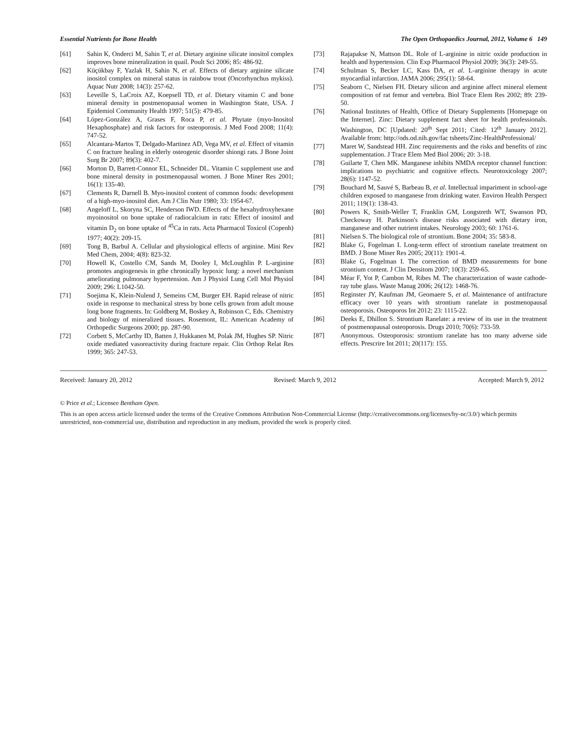Essential Nutrients for Bone Health The Open Orthopaedics Journal, 2012, Volume 6 149
[61] Sahin K, Onderci M, Sahin T, et al. Dietary arginine silicate inositol complex improves bone mineralization in quail. Poult Sci 2006; 85: 486-92.
[62] Küçükbay F, Yazlak H, Sahin N, et al. Effects of dietary arginine silicate inositol complex on mineral status in rainbow trout (Oncorhynchus mykiss). Aquac Nutr 2008; 14(3): 257-62.
[63] Leveille S, LaCroix AZ, Koepsell TD, et al. Dietary vitamin C and bone mineral density in postmenopausal women in Washington State, USA. J Epidemiol Community Health 1997; 51(5): 479-85.
[64] López-González A, Grases F, Roca P, et al. Phytate (myo-Inositol Hexaphosphate) and risk factors for osteoporosis. J Med Food 2008; 11(4): 747-52.
[65] Alcantara-Martos T, Delgado-Martinez AD, Vega MV, et al. Effect of vitamin C on fracture healing in elderly osteogenic disorder shiongi rats. J Bone Joint Surg Br 2007; 89(3): 402-7.
[66] Morton D, Barrett-Connor EL, Schneider DL. Vitamin C supplement use and bone mineral density in postmenopausal women. J Bone Miner Res 2001; 16(1): 135-40.
[67] Clements R, Darnell B. Myo-inositol content of common foods: development of a high-myo-inositol diet. Am J Clin Nutr 1980; 33: 1954-67.
[68] Angeloff L, Skoryna SC, Henderson IWD. Effects of the hexahydroxyhexane myoinositol on bone uptake of radiocalcium in rats: Effect of inositol and vitamin D<sub>2</sub> on bone uptake of <sup>45</sup>Ca in rats. Acta Pharmacol Toxicol (Copenh) 1977; 40(2): 209-15.
[69] Tong B, Barbul A. Cellular and physiological effects of arginine. Mini Rev Med Chem, 2004; 4(8): 823-32.
[70] Howell K, Costello CM, Sands M, Dooley I, McLoughlin P. L-arginine promotes angiogenesis in gthe chronically hypoxic lung: a novel mechanism ameliorating pulmonary hypertension. Am J Physiol Lung Cell Mol Physiol 2009; 296: L1042-50.
[71] Soejima K, Klein-Nulend J, Semeins CM, Burger EH. Rapid release of nitric oxide in response to mechanical stress by bone cells grown from adult mouse long bone fragments. In: Goldberg M, Boskey A, Robinson C, Eds. Chemistry and biology of mineralized tissues. Rosemont, IL: American Academy of Orthopedic Surgeons 2000; pp. 287-90.
[72] Corbett S, McCarthy ID, Batten J, Hukkanen M, Polak JM, Hughes SP. Nitric oxide mediated vasoreactivity during fracture repair. Clin Orthop Relat Res 1999; 365: 247-53.
[73] Rajapakse N, Mattson DL. Role of L-arginine in nitric oxide production in health and hypertension. Clin Exp Pharmacol Physiol 2009; 36(3): 249-55.
[74] Schulman S, Becker LC, Kass DA, et al. L-arginine therapy in acute myocardial infarction. JAMA 2006; 295(1): 58-64.
[75] Seaborn C, Nielsen FH. Dietary silicon and arginine affect mineral element composition of rat femur and vertebra. Biol Trace Elem Res 2002; 89: 239-50.
[76] National Institutes of Health, Office of Dietary Supplements [Homepage on the Internet]. Zinc: Dietary supplement fact sheet for health professionals. Washington, DC [Updated: 20<sup>th</sup> Sept 2011; Cited: 12<sup>th</sup> January 2012]. Available from: http://ods.od.nih.gov/fac tsheets/Zinc-HealthProfessional/
[77] Maret W, Sandstead HH. Zinc requirements and the risks and benefits of zinc supplementation. J Trace Elem Med Biol 2006; 20: 3-18.
[78] Guilarte T, Chen MK. Manganese inhibits NMDA receptor channel function: implications to psychiatric and cognitive effects. Neurotoxicology 2007; 28(6): 1147-52.
[79] Bouchard M, Sauvé S, Barbeau B, et al. Intellectual impariment in school-age children exposed to manganese from drinking water. Environ Health Perspect 2011; 119(1): 138-43.
[80] Powers K, Smith-Weller T, Franklin GM, Longstreth WT, Swanson PD, Checkoway H. Parkinson's disease risks associated with dietary iron, manganese and other nutrient intakes. Neurology 2003; 60: 1761-6.
[81] Nielsen S. The biological role of strontium. Bone 2004; 35: 583-8.
[82] Blake G, Fogelman I. Long-term effect of strontium ranelate treatment on BMD. J Bone Miner Res 2005; 20(11): 1901-4.
[83] Blake G, Fogelman I. The correction of BMD measurements for bone strontium content. J Clin Densitom 2007; 10(3): 259-65.
[84] Méar F, Yot P, Cambon M, Ribes M. The characterization of waste cathode-ray tube glass. Waste Manag 2006; 26(12): 1468-76.
[85] Reginster JY, Kaufman JM, Geomaere S, et al. Maintenance of antifracture efficacy over 10 years with strontium ranelate in postmenopausal osteoporosis. Osteoporos Int 2012; 23: 1115-22.
[86] Deeks E, Dhillon S. Strontium Ranelate: a review of its use in the treatment of postmenopausal osteoporosis. Drugs 2010; 70(6): 733-59.
[87] Anonymous. Osteoporosis: strontium ranelate has too many adverse side effects. Prescrire Int 2011; 20(117): 155.
Received: January 20, 2012 Revised: March 9, 2012 Accepted: March 9, 2012
© Price et al.; Licensee Bentham Open.
This is an open access article licensed under the terms of the Creative Commons Attribution Non-Commercial License (http://creativecommons.org/licenses/by-nc/3.0/) which permits unrestricted, non-commercial use, distribution and reproduction in any medium, provided the work is properly cited.